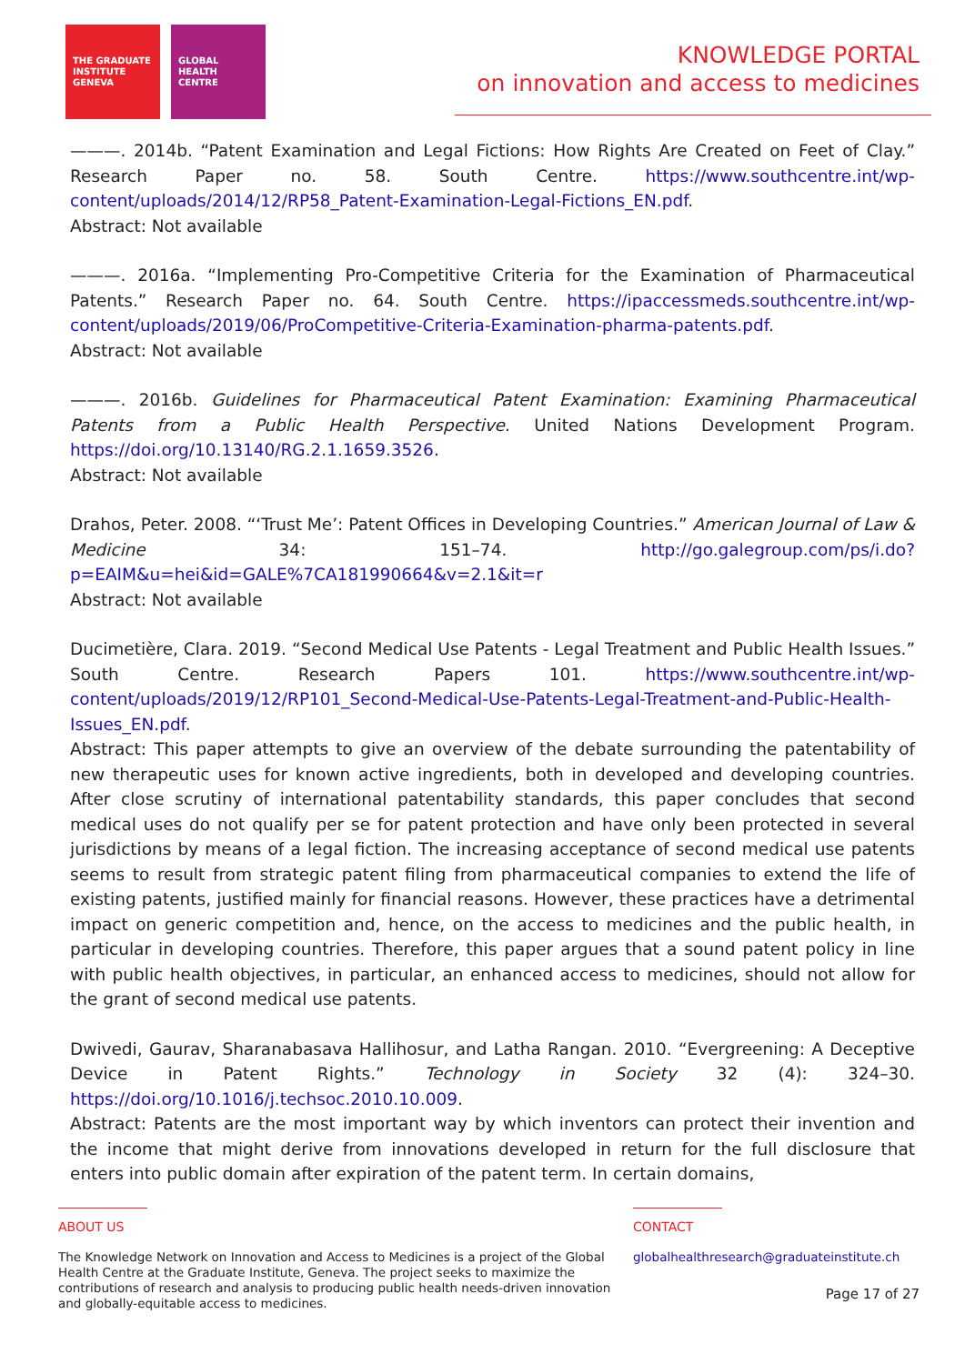THE GRADUATE
INSTITUTE
GENEVA
GLOBAL
HEALTH
CENTRE
KNOWLEDGE PORTAL
on innovation and access to medicines
———. 2014b. “Patent Examination and Legal Fictions: How Rights Are Created on Feet of Clay.” Research Paper no. 58. South Centre. https://www.southcentre.int/wp-content/uploads/2014/12/RP58_Patent-Examination-Legal-Fictions_EN.pdf.
Abstract: Not available
———. 2016a. “Implementing Pro-Competitive Criteria for the Examination of Pharmaceutical Patents.” Research Paper no. 64. South Centre. https://ipaccessmeds.southcentre.int/wp-content/uploads/2019/06/ProCompetitive-Criteria-Examination-pharma-patents.pdf.
Abstract: Not available
———. 2016b. Guidelines for Pharmaceutical Patent Examination: Examining Pharmaceutical Patents from a Public Health Perspective. United Nations Development Program. https://doi.org/10.13140/RG.2.1.1659.3526.
Abstract: Not available
Drahos, Peter. 2008. “‘Trust Me’: Patent Offices in Developing Countries.” American Journal of Law & Medicine 34: 151–74. http://go.galegroup.com/ps/i.do?p=EAIM&u=hei&id=GALE%7CA181990664&v=2.1&it=r
Abstract: Not available
Ducimetière, Clara. 2019. “Second Medical Use Patents - Legal Treatment and Public Health Issues.” South Centre. Research Papers 101. https://www.southcentre.int/wp-content/uploads/2019/12/RP101_Second-Medical-Use-Patents-Legal-Treatment-and-Public-Health-Issues_EN.pdf.
Abstract: This paper attempts to give an overview of the debate surrounding the patentability of new therapeutic uses for known active ingredients, both in developed and developing countries. After close scrutiny of international patentability standards, this paper concludes that second medical uses do not qualify per se for patent protection and have only been protected in several jurisdictions by means of a legal fiction. The increasing acceptance of second medical use patents seems to result from strategic patent filing from pharmaceutical companies to extend the life of existing patents, justified mainly for financial reasons. However, these practices have a detrimental impact on generic competition and, hence, on the access to medicines and the public health, in particular in developing countries. Therefore, this paper argues that a sound patent policy in line with public health objectives, in particular, an enhanced access to medicines, should not allow for the grant of second medical use patents.
Dwivedi, Gaurav, Sharanabasava Hallihosur, and Latha Rangan. 2010. “Evergreening: A Deceptive Device in Patent Rights.” Technology in Society 32 (4): 324–30. https://doi.org/10.1016/j.techsoc.2010.10.009.
Abstract: Patents are the most important way by which inventors can protect their invention and the income that might derive from innovations developed in return for the full disclosure that enters into public domain after expiration of the patent term. In certain domains,
ABOUT US
The Knowledge Network on Innovation and Access to Medicines is a project of the Global Health Centre at the Graduate Institute, Geneva. The project seeks to maximize the contributions of research and analysis to producing public health needs-driven innovation and globally-equitable access to medicines.
CONTACT
globalhealthresearch@graduateinstitute.ch
Page 17 of 27